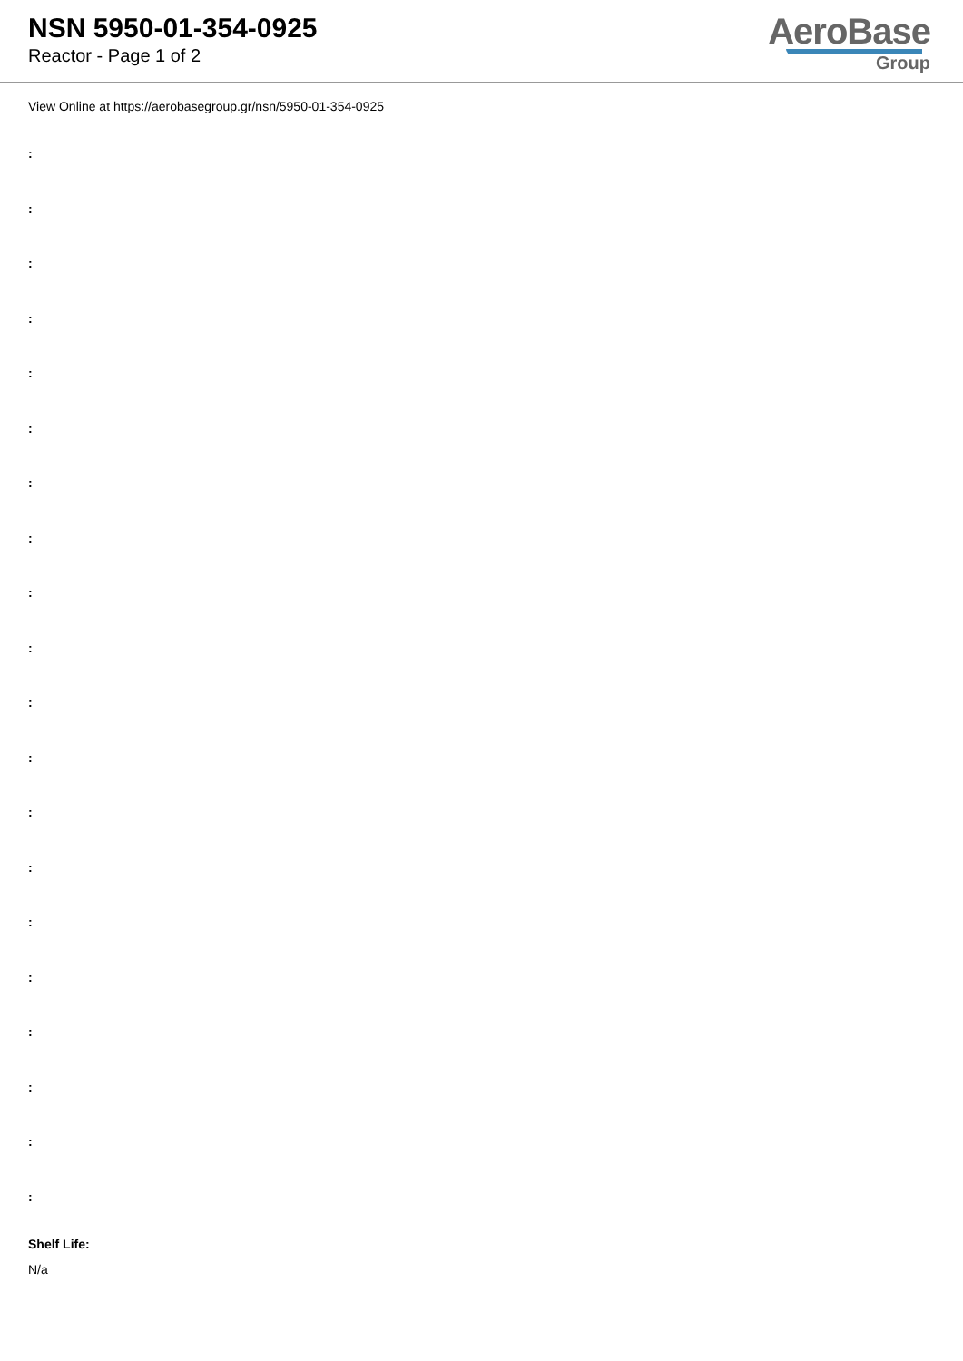NSN 5950-01-354-0925
Reactor - Page 1 of 2
AeroBase
Group
View Online at https://aerobasegroup.gr/nsn/5950-01-354-0925
:
:
:
:
:
:
:
:
:
:
:
:
:
:
:
:
:
:
:
:
Shelf Life:
N/a